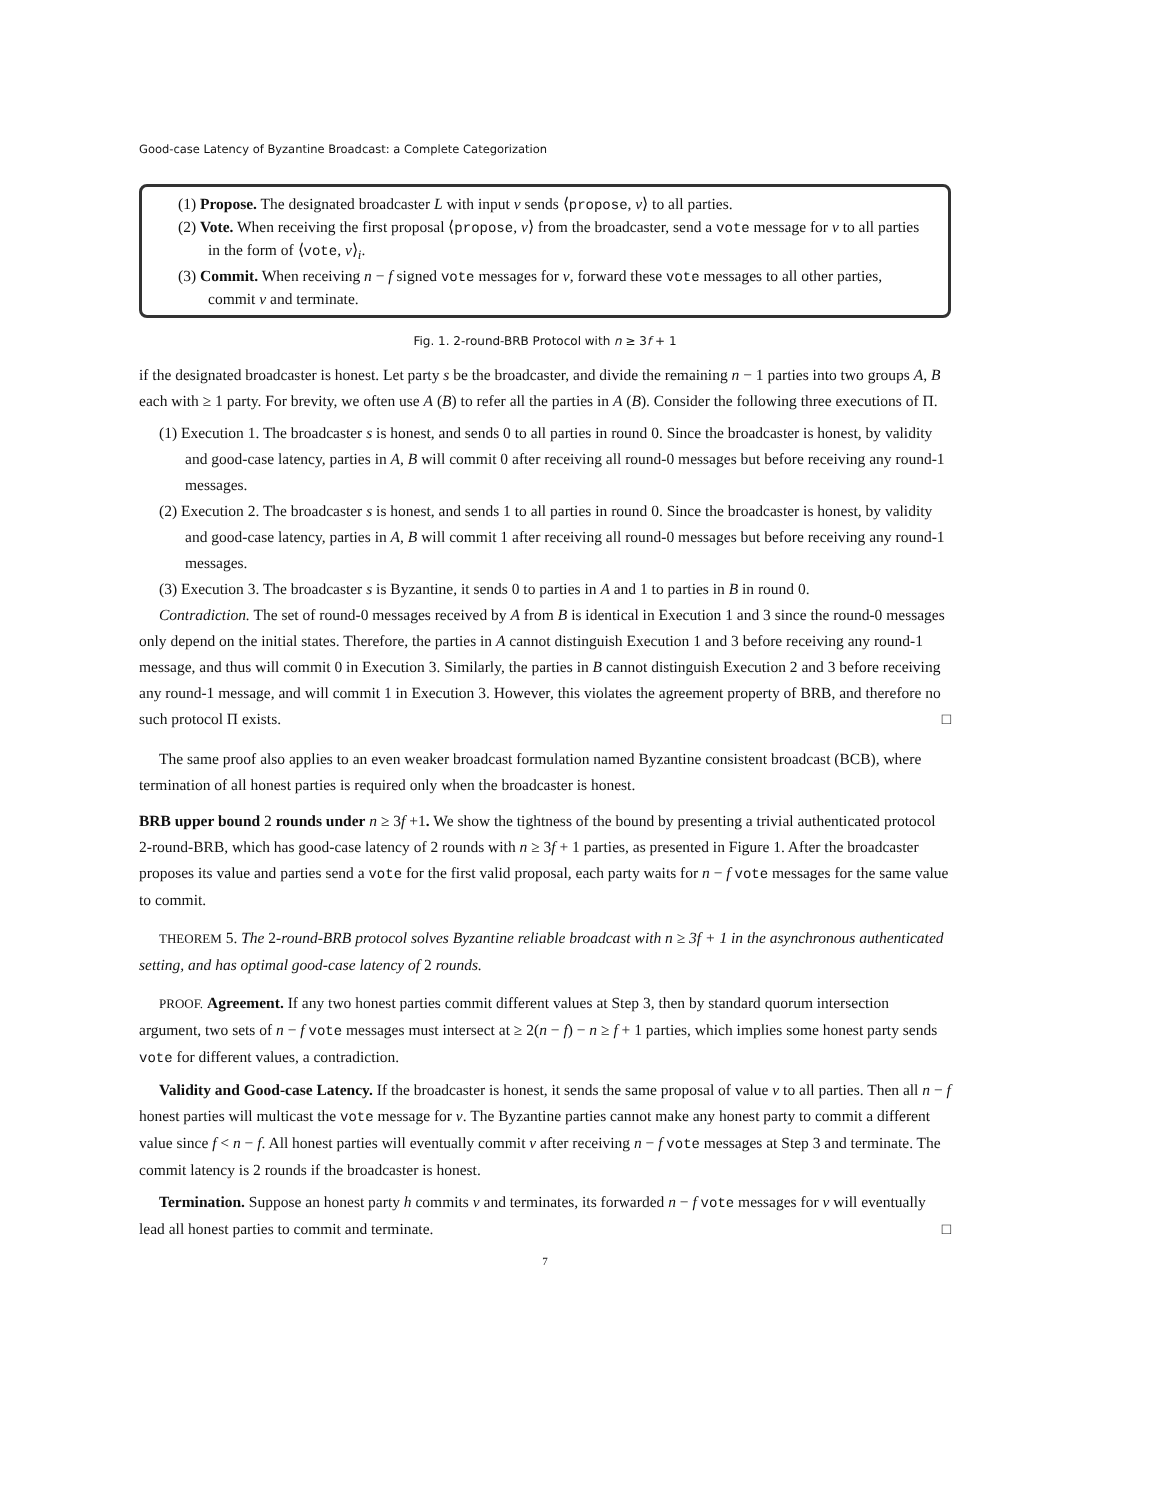Good-case Latency of Byzantine Broadcast: a Complete Categorization
(1) Propose. The designated broadcaster L with input v sends ⟨propose, v⟩ to all parties.
(2) Vote. When receiving the first proposal ⟨propose, v⟩ from the broadcaster, send a vote message for v to all parties in the form of ⟨vote, v⟩<sub>i</sub>.
(3) Commit. When receiving n − f signed vote messages for v, forward these vote messages to all other parties, commit v and terminate.
Fig. 1. 2-round-BRB Protocol with n ≥ 3f + 1
if the designated broadcaster is honest. Let party s be the broadcaster, and divide the remaining n − 1 parties into two groups A, B each with ≥ 1 party. For brevity, we often use A (B) to refer all the parties in A (B). Consider the following three executions of Π.
(1) Execution 1. The broadcaster s is honest, and sends 0 to all parties in round 0. Since the broadcaster is honest, by validity and good-case latency, parties in A, B will commit 0 after receiving all round-0 messages but before receiving any round-1 messages.
(2) Execution 2. The broadcaster s is honest, and sends 1 to all parties in round 0. Since the broadcaster is honest, by validity and good-case latency, parties in A, B will commit 1 after receiving all round-0 messages but before receiving any round-1 messages.
(3) Execution 3. The broadcaster s is Byzantine, it sends 0 to parties in A and 1 to parties in B in round 0.
Contradiction. The set of round-0 messages received by A from B is identical in Execution 1 and 3 since the round-0 messages only depend on the initial states. Therefore, the parties in A cannot distinguish Execution 1 and 3 before receiving any round-1 message, and thus will commit 0 in Execution 3. Similarly, the parties in B cannot distinguish Execution 2 and 3 before receiving any round-1 message, and will commit 1 in Execution 3. However, this violates the agreement property of BRB, and therefore no such protocol Π exists. □
The same proof also applies to an even weaker broadcast formulation named Byzantine consistent broadcast (BCB), where termination of all honest parties is required only when the broadcaster is honest.
BRB upper bound 2 rounds under n ≥ 3f +1. We show the tightness of the bound by presenting a trivial authenticated protocol 2-round-BRB, which has good-case latency of 2 rounds with n ≥ 3f + 1 parties, as presented in Figure 1. After the broadcaster proposes its value and parties send a vote for the first valid proposal, each party waits for n − f vote messages for the same value to commit.
THEOREM 5. The 2-round-BRB protocol solves Byzantine reliable broadcast with n ≥ 3f + 1 in the asynchronous authenticated setting, and has optimal good-case latency of 2 rounds.
PROOF. Agreement. If any two honest parties commit different values at Step 3, then by standard quorum intersection argument, two sets of n − f vote messages must intersect at ≥ 2(n − f) − n ≥ f + 1 parties, which implies some honest party sends vote for different values, a contradiction.
Validity and Good-case Latency. If the broadcaster is honest, it sends the same proposal of value v to all parties. Then all n − f honest parties will multicast the vote message for v. The Byzantine parties cannot make any honest party to commit a different value since f < n − f. All honest parties will eventually commit v after receiving n − f vote messages at Step 3 and terminate. The commit latency is 2 rounds if the broadcaster is honest.
Termination. Suppose an honest party h commits v and terminates, its forwarded n − f vote messages for v will eventually lead all honest parties to commit and terminate. □
7